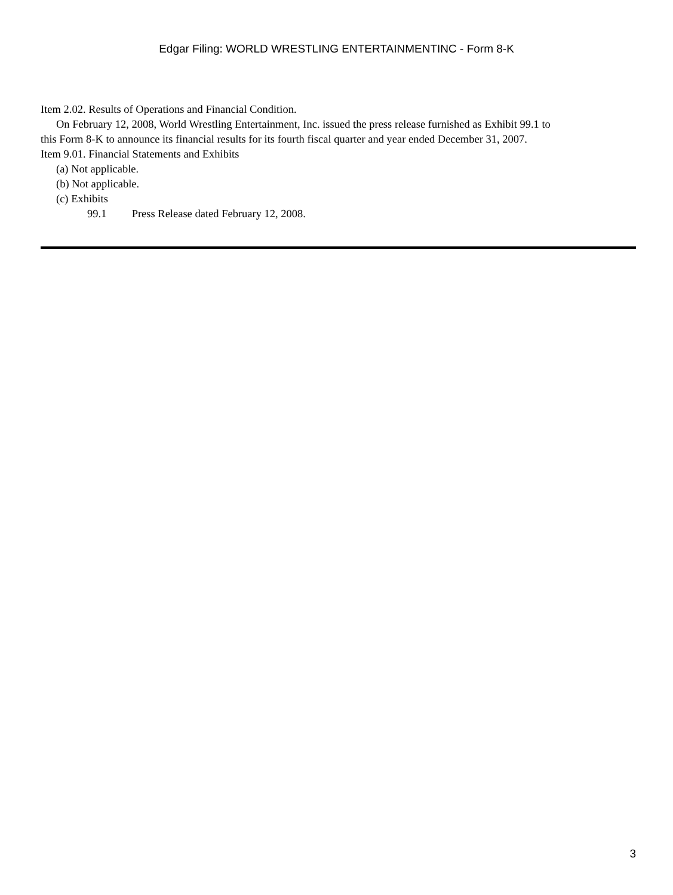Edgar Filing: WORLD WRESTLING ENTERTAINMENTINC - Form 8-K
Item 2.02. Results of Operations and Financial Condition.
On February 12, 2008, World Wrestling Entertainment, Inc. issued the press release furnished as Exhibit 99.1 to
this Form 8-K to announce its financial results for its fourth fiscal quarter and year ended December 31, 2007.
Item 9.01. Financial Statements and Exhibits
(a) Not applicable.
(b) Not applicable.
(c) Exhibits
99.1 Press Release dated February 12, 2008.
3